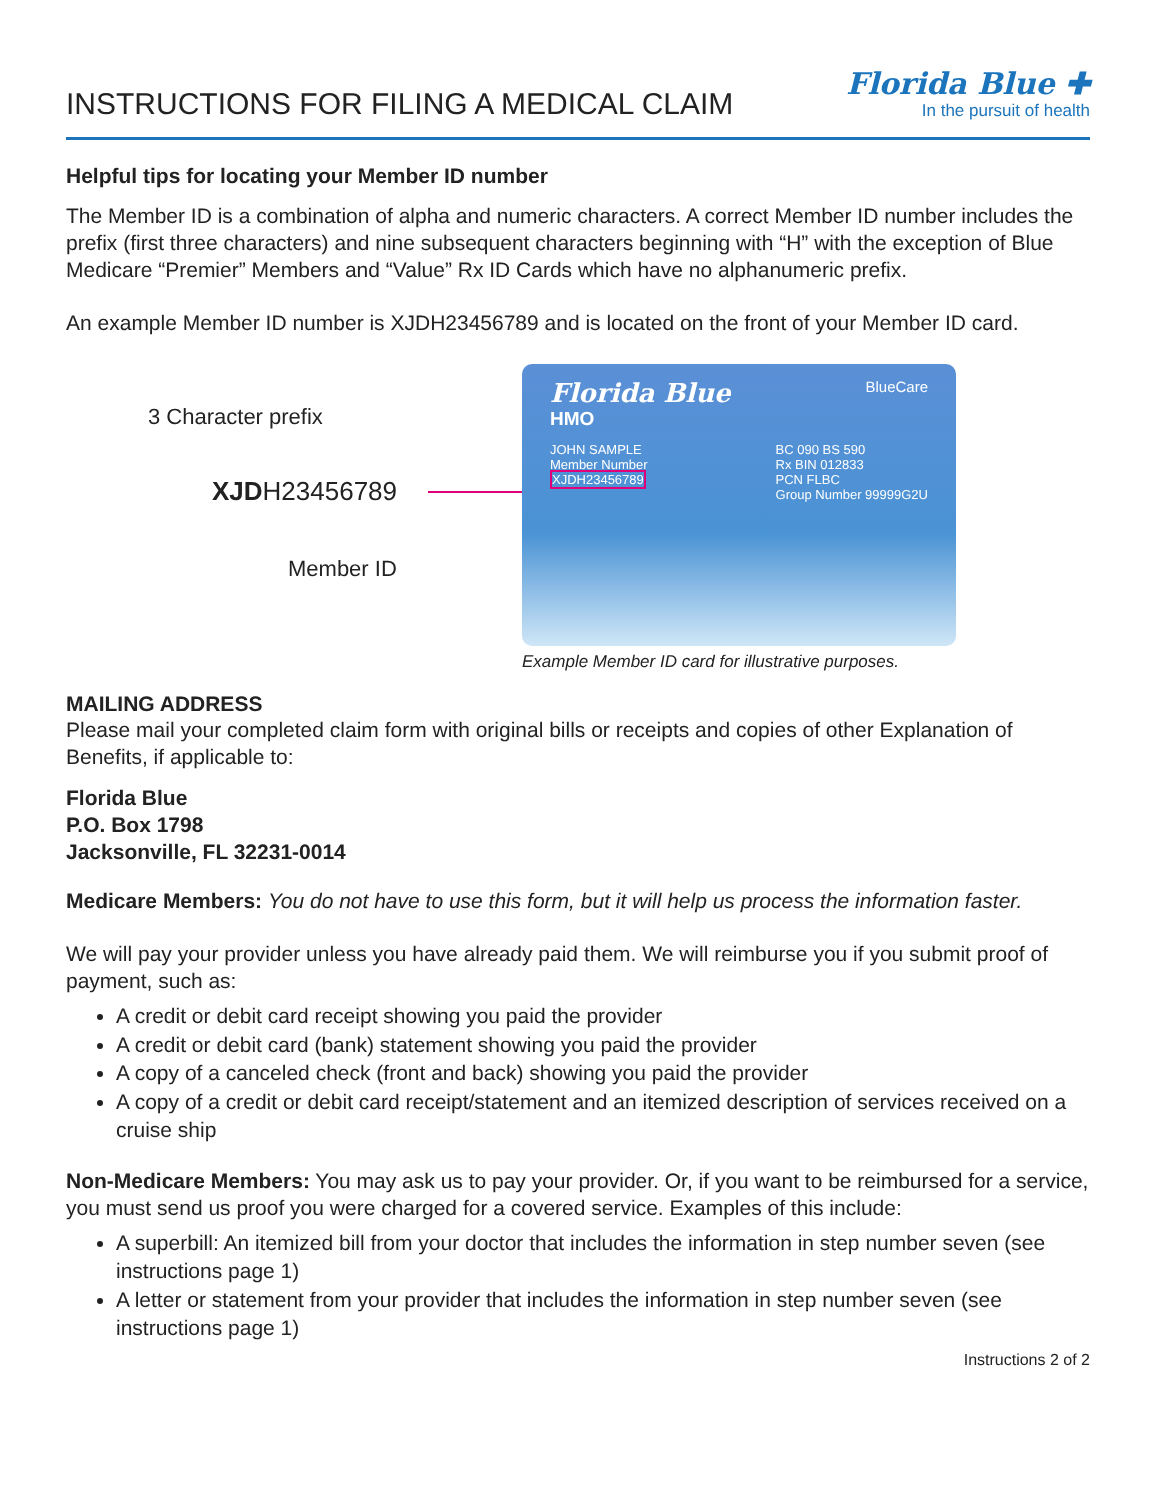INSTRUCTIONS FOR FILING A MEDICAL CLAIM
Florida Blue ✚
In the pursuit of health
Helpful tips for locating your Member ID number
The Member ID is a combination of alpha and numeric characters. A correct Member ID number includes the prefix (first three characters) and nine subsequent characters beginning with “H” with the exception of Blue Medicare “Premier” Members and “Value” Rx ID Cards which have no alphanumeric prefix.
An example Member ID number is XJDH23456789 and is located on the front of your Member ID card.
3 Character prefix
XJDH23456789
Member ID
Florida Blue BlueCare
HMO
JOHN SAMPLE
Member Number
XJDH23456789
BC 090 BS 590
Rx BIN 012833
PCN FLBC
Group Number 99999G2U
Example Member ID card for illustrative purposes.
MAILING ADDRESS
Please mail your completed claim form with original bills or receipts and copies of other Explanation of Benefits, if applicable to:
Florida Blue
P.O. Box 1798
Jacksonville, FL 32231-0014
Medicare Members: You do not have to use this form, but it will help us process the information faster.
We will pay your provider unless you have already paid them. We will reimburse you if you submit proof of payment, such as:
A credit or debit card receipt showing you paid the provider
A credit or debit card (bank) statement showing you paid the provider
A copy of a canceled check (front and back) showing you paid the provider
A copy of a credit or debit card receipt/statement and an itemized description of services received on a cruise ship
Non-Medicare Members: You may ask us to pay your provider. Or, if you want to be reimbursed for a service, you must send us proof you were charged for a covered service. Examples of this include:
A superbill: An itemized bill from your doctor that includes the information in step number seven (see instructions page 1)
A letter or statement from your provider that includes the information in step number seven (see instructions page 1)
Instructions 2 of 2